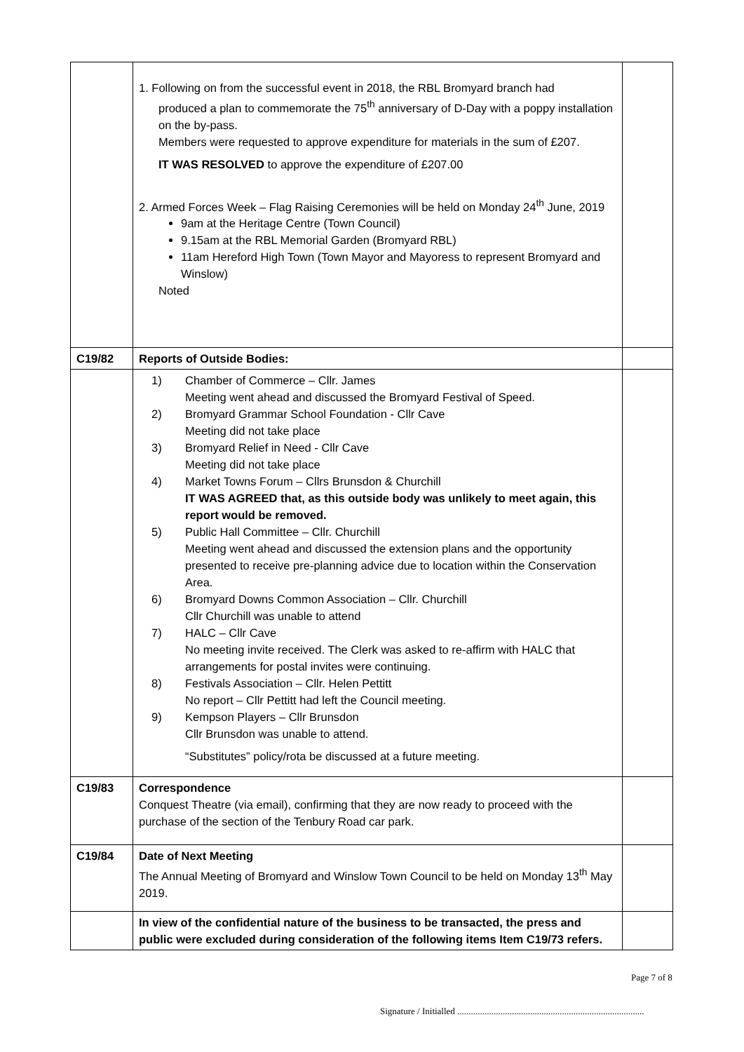| | 1. Following on from the successful event in 2018, the RBL Bromyard branch had produced a plan to commemorate the 75<sup>th</sup> anniversary of D-Day with a poppy installation on the by-pass. Members were requested to approve expenditure for materials in the sum of £207. IT WAS RESOLVED to approve the expenditure of £207.00 2. Armed Forces Week – Flag Raising Ceremonies will be held on Monday 24<sup>th</sup> June, 2019 9am at the Heritage Centre (Town Council) 9.15am at the RBL Memorial Garden (Bromyard RBL) 11am Hereford High Town (Town Mayor and Mayoress to represent Bromyard and Winslow) Noted | |
| C19/82 | Reports of Outside Bodies: | |
| | 1) Chamber of Commerce – Cllr. James Meeting went ahead and discussed the Bromyard Festival of Speed. 2) Bromyard Grammar School Foundation - Cllr Cave Meeting did not take place 3) Bromyard Relief in Need - Cllr Cave Meeting did not take place 4) Market Towns Forum – Cllrs Brunsdon & Churchill IT WAS AGREED that, as this outside body was unlikely to meet again, this report would be removed. 5) Public Hall Committee – Cllr. Churchill Meeting went ahead and discussed the extension plans and the opportunity presented to receive pre-planning advice due to location within the Conservation Area. 6) Bromyard Downs Common Association – Cllr. Churchill Cllr Churchill was unable to attend 7) HALC – Cllr Cave No meeting invite received. The Clerk was asked to re-affirm with HALC that arrangements for postal invites were continuing. 8) Festivals Association – Cllr. Helen Pettitt No report – Cllr Pettitt had left the Council meeting. 9) Kempson Players – Cllr Brunsdon Cllr Brunsdon was unable to attend. “Substitutes” policy/rota be discussed at a future meeting. | |
| C19/83 | Correspondence Conquest Theatre (via email), confirming that they are now ready to proceed with the purchase of the section of the Tenbury Road car park. | |
| C19/84 | Date of Next Meeting The Annual Meeting of Bromyard and Winslow Town Council to be held on Monday 13<sup>th</sup> May 2019. | |
| | In view of the confidential nature of the business to be transacted, the press and public were excluded during consideration of the following items Item C19/73 refers. | |
Page 7 of 8
Signature / Initialled ..................................................................................